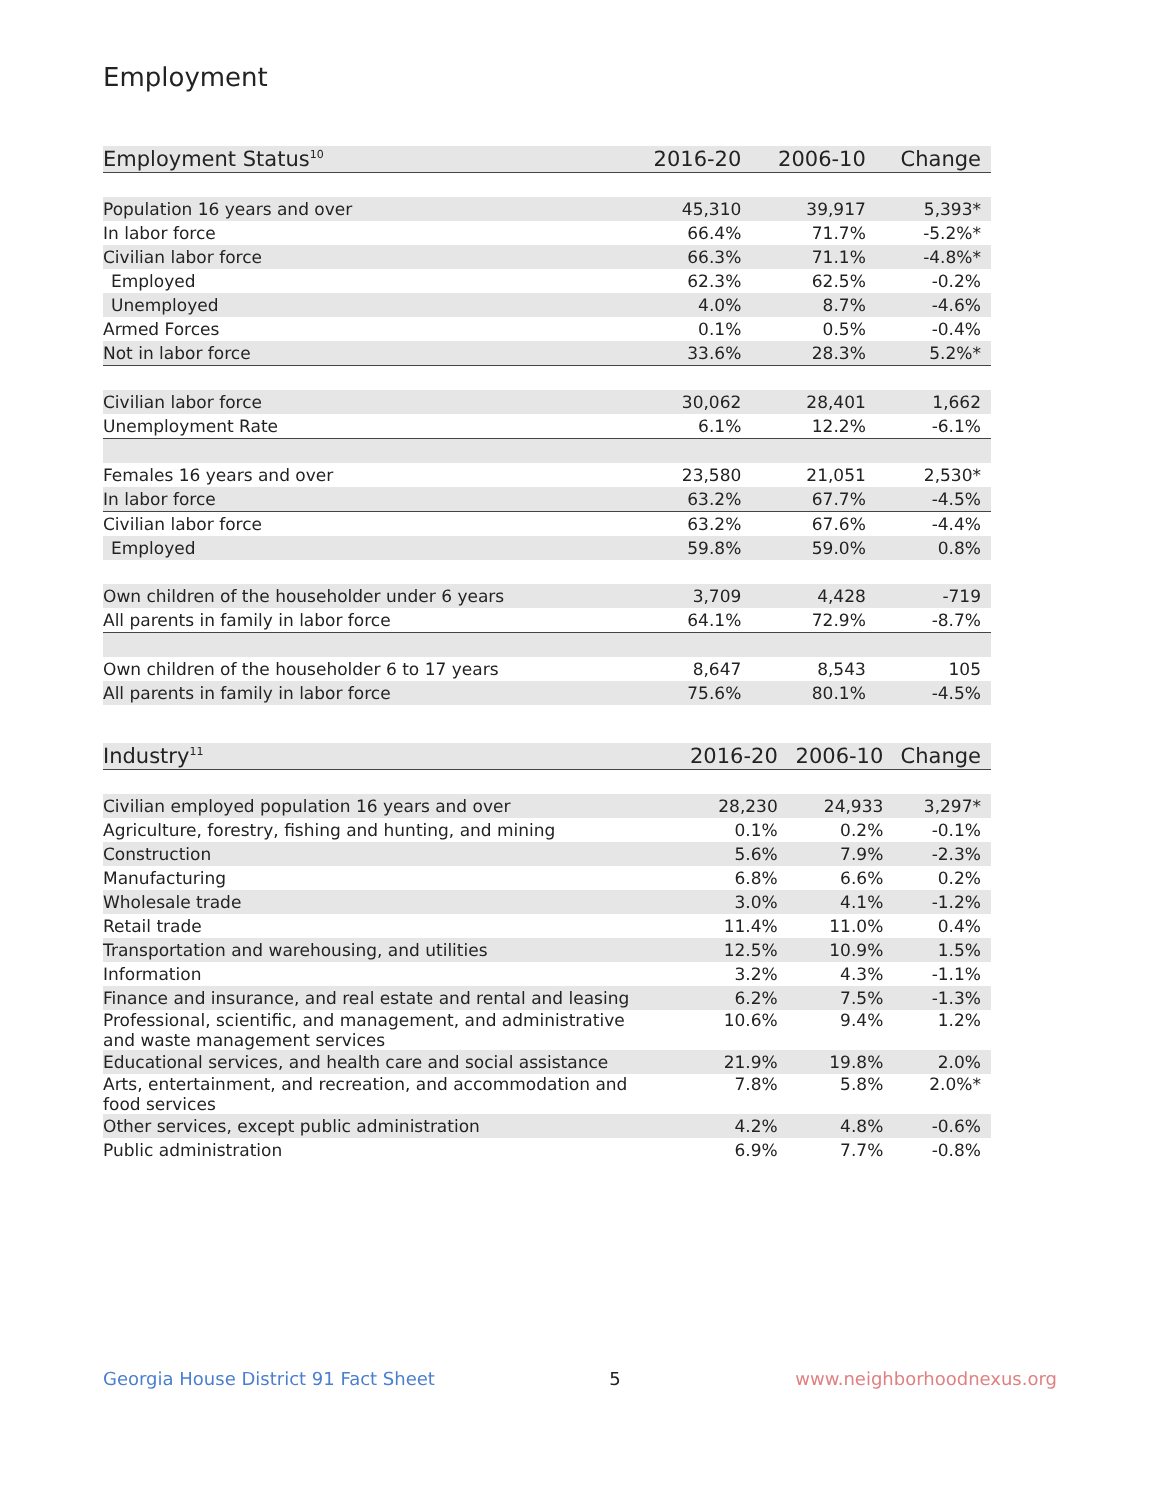Employment
| Employment Status<sup>10</sup> | 2016-20 | 2006-10 | Change |
| --- | --- | --- | --- |
| Population 16 years and over | 45,310 | 39,917 | 5,393* |
| In labor force | 66.4% | 71.7% | -5.2%* |
| Civilian labor force | 66.3% | 71.1% | -4.8%* |
| Employed | 62.3% | 62.5% | -0.2% |
| Unemployed | 4.0% | 8.7% | -4.6% |
| Armed Forces | 0.1% | 0.5% | -0.4% |
| Not in labor force | 33.6% | 28.3% | 5.2%* |
| Civilian labor force | 30,062 | 28,401 | 1,662 |
| Unemployment Rate | 6.1% | 12.2% | -6.1% |
| Females 16 years and over | 23,580 | 21,051 | 2,530* |
| In labor force | 63.2% | 67.7% | -4.5% |
| Civilian labor force | 63.2% | 67.6% | -4.4% |
| Employed | 59.8% | 59.0% | 0.8% |
| Own children of the householder under 6 years | 3,709 | 4,428 | -719 |
| All parents in family in labor force | 64.1% | 72.9% | -8.7% |
| Own children of the householder 6 to 17 years | 8,647 | 8,543 | 105 |
| All parents in family in labor force | 75.6% | 80.1% | -4.5% |
| Industry<sup>11</sup> | 2016-20 | 2006-10 | Change |
| --- | --- | --- | --- |
| Civilian employed population 16 years and over | 28,230 | 24,933 | 3,297* |
| Agriculture, forestry, fishing and hunting, and mining | 0.1% | 0.2% | -0.1% |
| Construction | 5.6% | 7.9% | -2.3% |
| Manufacturing | 6.8% | 6.6% | 0.2% |
| Wholesale trade | 3.0% | 4.1% | -1.2% |
| Retail trade | 11.4% | 11.0% | 0.4% |
| Transportation and warehousing, and utilities | 12.5% | 10.9% | 1.5% |
| Information | 3.2% | 4.3% | -1.1% |
| Finance and insurance, and real estate and rental and leasing | 6.2% | 7.5% | -1.3% |
| Professional, scientific, and management, and administrative and waste management services | 10.6% | 9.4% | 1.2% |
| Educational services, and health care and social assistance | 21.9% | 19.8% | 2.0% |
| Arts, entertainment, and recreation, and accommodation and food services | 7.8% | 5.8% | 2.0%* |
| Other services, except public administration | 4.2% | 4.8% | -0.6% |
| Public administration | 6.9% | 7.7% | -0.8% |
Georgia House District 91 Fact Sheet 5 www.neighborhoodnexus.org